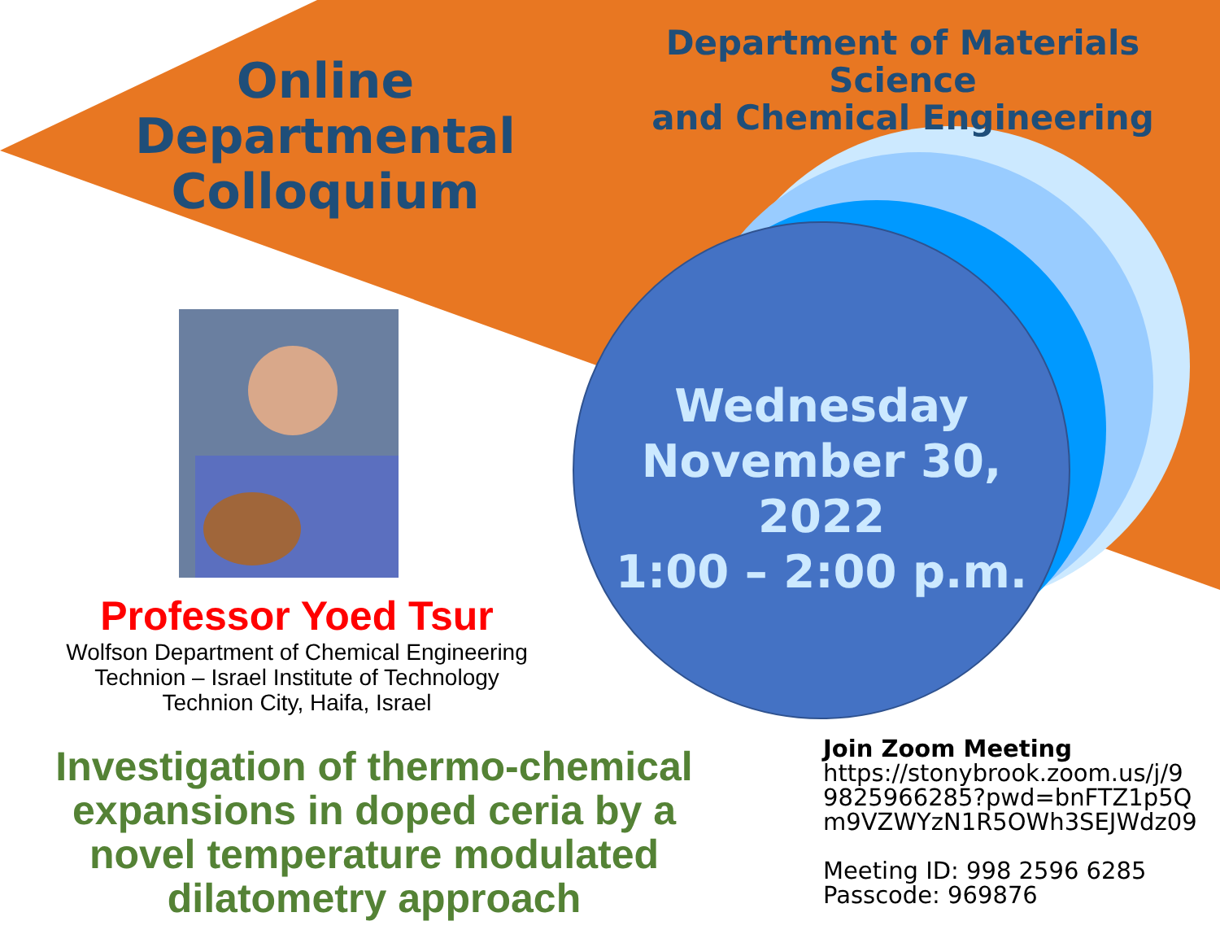Online
Departmental
Colloquium
Department of Materials Science
and Chemical Engineering
Wednesday
November 30, 2022
1:00 – 2:00 p.m.
Professor Yoed Tsur
Wolfson Department of Chemical Engineering
Technion – Israel Institute of Technology
Technion City, Haifa, Israel
Investigation of thermo-chemical expansions in doped ceria by a novel temperature modulated dilatometry approach
Join Zoom Meeting
https://stonybrook.zoom.us/j/9 9825966285?pwd=bnFTZ1p5Q m9VZWYzN1R5OWh3SEJWdz09
Meeting ID: 998 2596 6285
Passcode: 969876